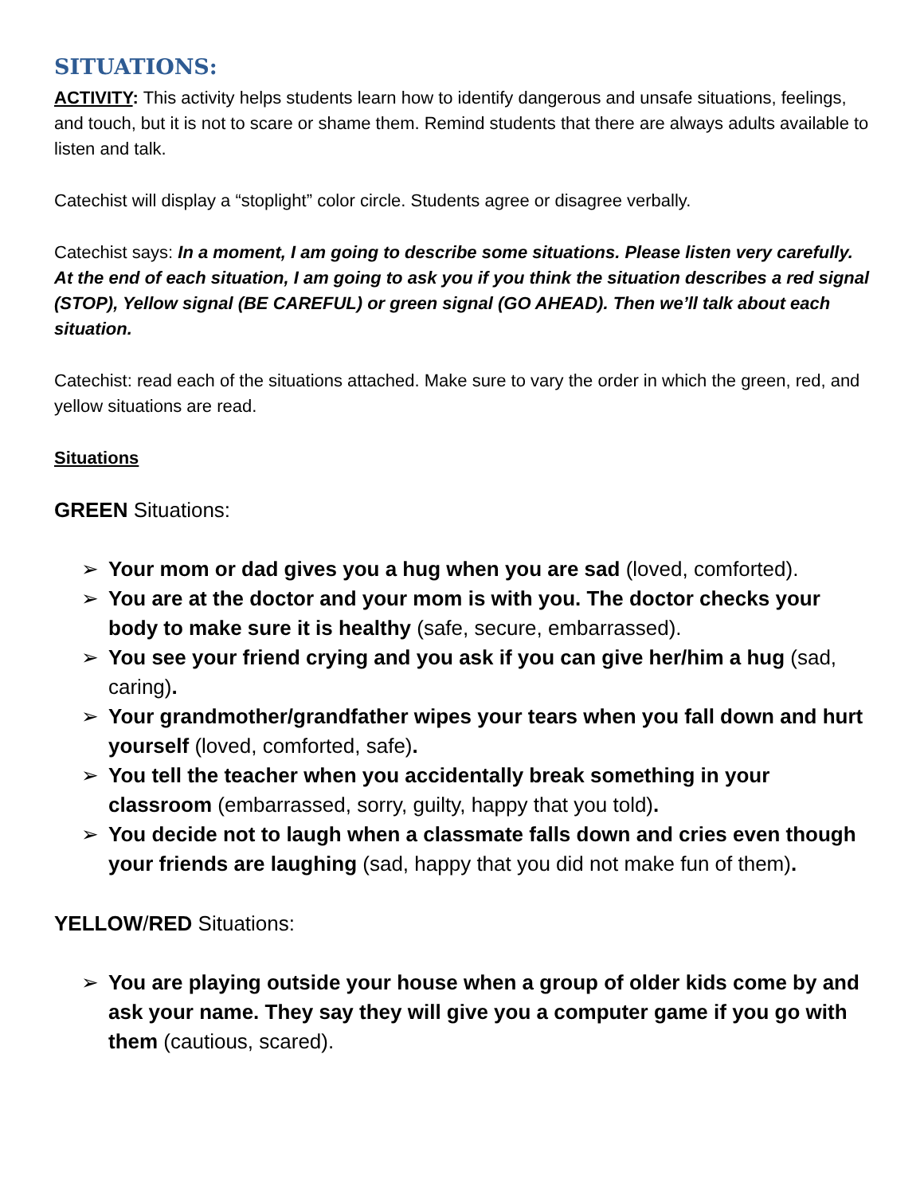SITUATIONS:
ACTIVITY: This activity helps students learn how to identify dangerous and unsafe situations, feelings, and touch, but it is not to scare or shame them. Remind students that there are always adults available to listen and talk.
Catechist will display a “stoplight” color circle. Students agree or disagree verbally.
Catechist says: In a moment, I am going to describe some situations. Please listen very carefully. At the end of each situation, I am going to ask you if you think the situation describes a red signal (STOP), Yellow signal (BE CAREFUL) or green signal (GO AHEAD). Then we’ll talk about each situation.
Catechist: read each of the situations attached. Make sure to vary the order in which the green, red, and yellow situations are read.
Situations
GREEN Situations:
➢ Your mom or dad gives you a hug when you are sad (loved, comforted).
➢ You are at the doctor and your mom is with you. The doctor checks your body to make sure it is healthy (safe, secure, embarrassed).
➢ You see your friend crying and you ask if you can give her/him a hug (sad, caring).
➢ Your grandmother/grandfather wipes your tears when you fall down and hurt yourself (loved, comforted, safe).
➢ You tell the teacher when you accidentally break something in your classroom (embarrassed, sorry, guilty, happy that you told).
➢ You decide not to laugh when a classmate falls down and cries even though your friends are laughing (sad, happy that you did not make fun of them).
YELLOW/RED Situations:
➢ You are playing outside your house when a group of older kids come by and ask your name. They say they will give you a computer game if you go with them (cautious, scared).